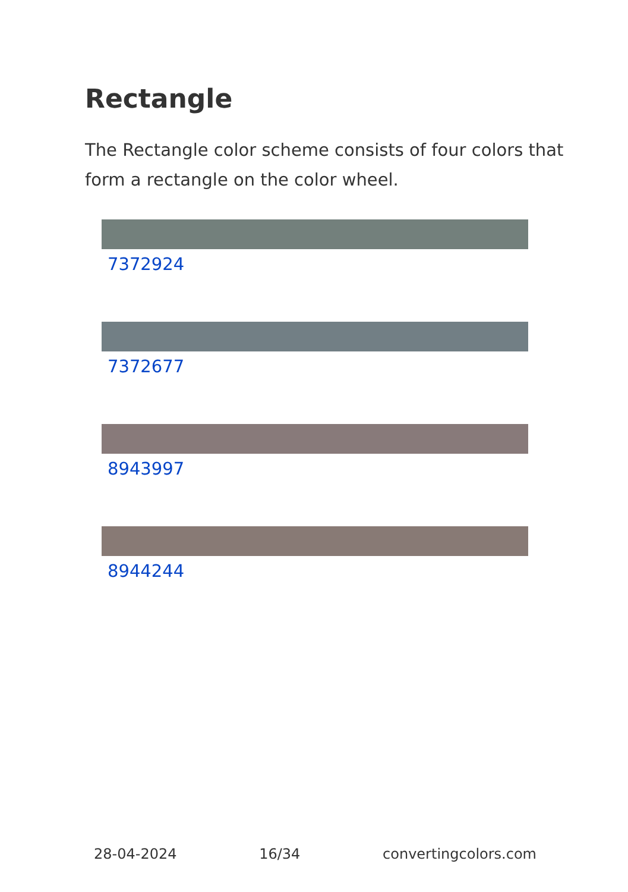Rectangle
The Rectangle color scheme consists of four colors that form a rectangle on the color wheel.
7372924
7372677
8943997
8944244
28-04-2024 16/34 convertingcolors.com